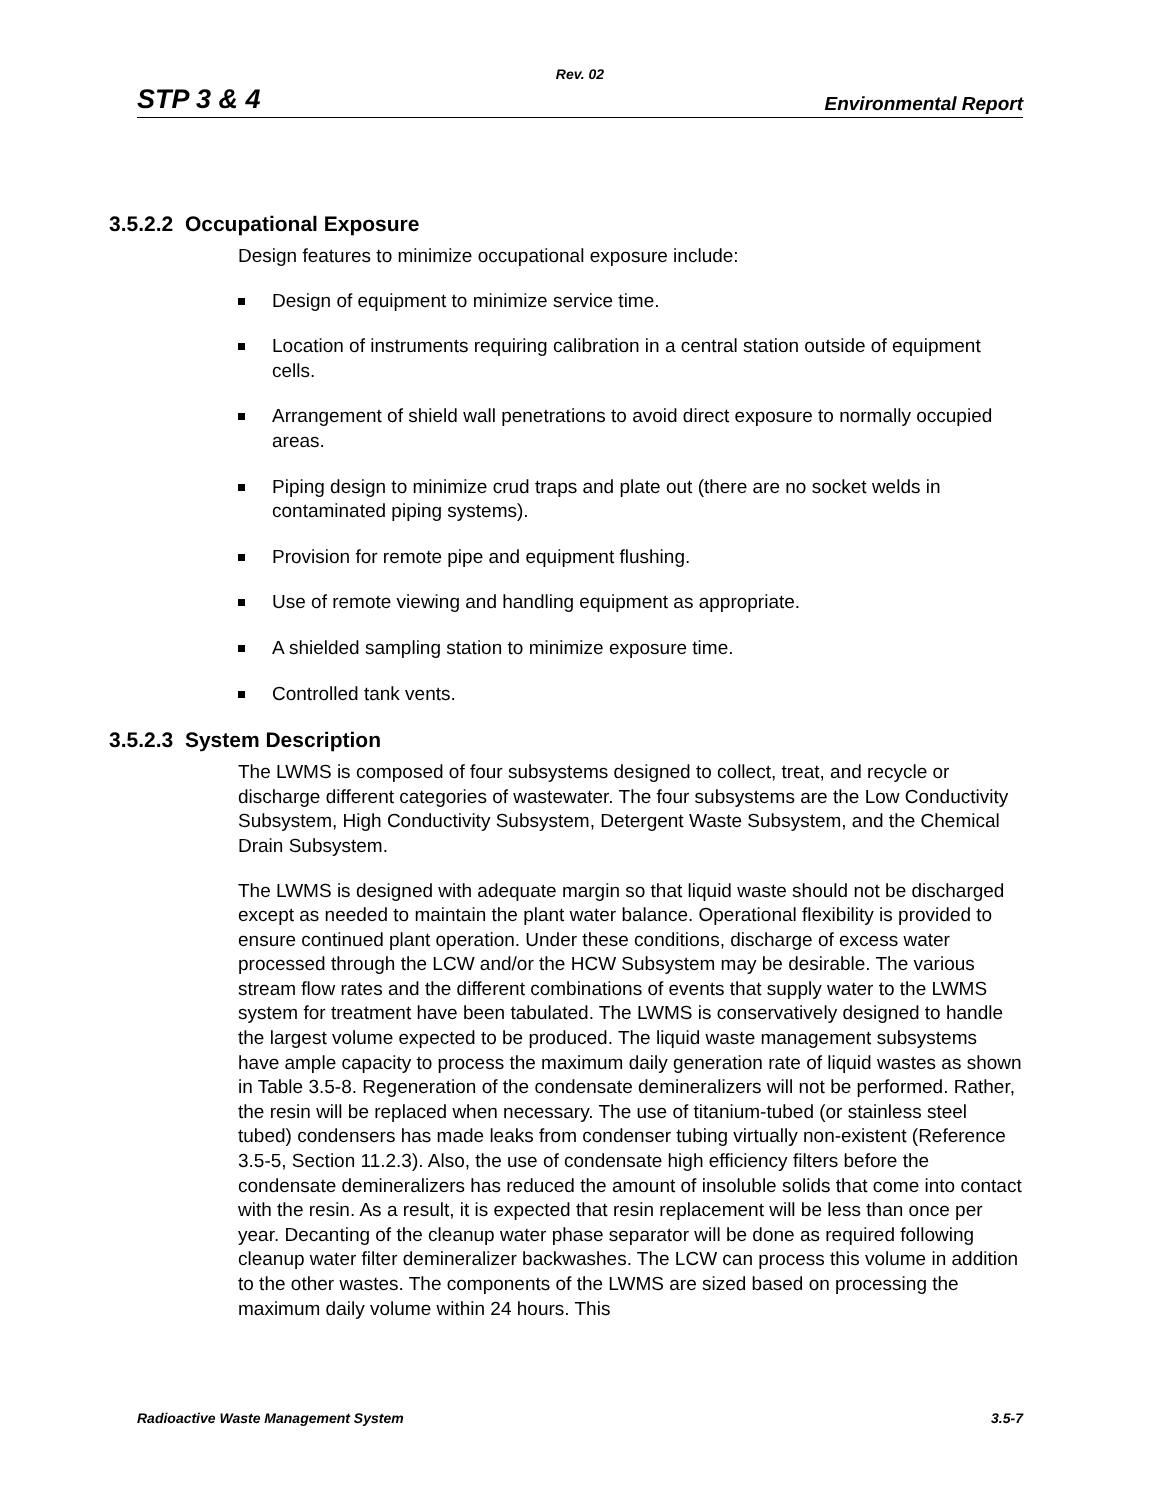Rev. 02
STP 3 & 4
Environmental Report
3.5.2.2 Occupational Exposure
Design features to minimize occupational exposure include:
Design of equipment to minimize service time.
Location of instruments requiring calibration in a central station outside of equipment cells.
Arrangement of shield wall penetrations to avoid direct exposure to normally occupied areas.
Piping design to minimize crud traps and plate out (there are no socket welds in contaminated piping systems).
Provision for remote pipe and equipment flushing.
Use of remote viewing and handling equipment as appropriate.
A shielded sampling station to minimize exposure time.
Controlled tank vents.
3.5.2.3 System Description
The LWMS is composed of four subsystems designed to collect, treat, and recycle or discharge different categories of wastewater. The four subsystems are the Low Conductivity Subsystem, High Conductivity Subsystem, Detergent Waste Subsystem, and the Chemical Drain Subsystem.
The LWMS is designed with adequate margin so that liquid waste should not be discharged except as needed to maintain the plant water balance. Operational flexibility is provided to ensure continued plant operation. Under these conditions, discharge of excess water processed through the LCW and/or the HCW Subsystem may be desirable. The various stream flow rates and the different combinations of events that supply water to the LWMS system for treatment have been tabulated. The LWMS is conservatively designed to handle the largest volume expected to be produced. The liquid waste management subsystems have ample capacity to process the maximum daily generation rate of liquid wastes as shown in Table 3.5-8. Regeneration of the condensate demineralizers will not be performed. Rather, the resin will be replaced when necessary. The use of titanium-tubed (or stainless steel tubed) condensers has made leaks from condenser tubing virtually non-existent (Reference 3.5-5, Section 11.2.3). Also, the use of condensate high efficiency filters before the condensate demineralizers has reduced the amount of insoluble solids that come into contact with the resin. As a result, it is expected that resin replacement will be less than once per year. Decanting of the cleanup water phase separator will be done as required following cleanup water filter demineralizer backwashes. The LCW can process this volume in addition to the other wastes. The components of the LWMS are sized based on processing the maximum daily volume within 24 hours. This
Radioactive Waste Management System
3.5-7